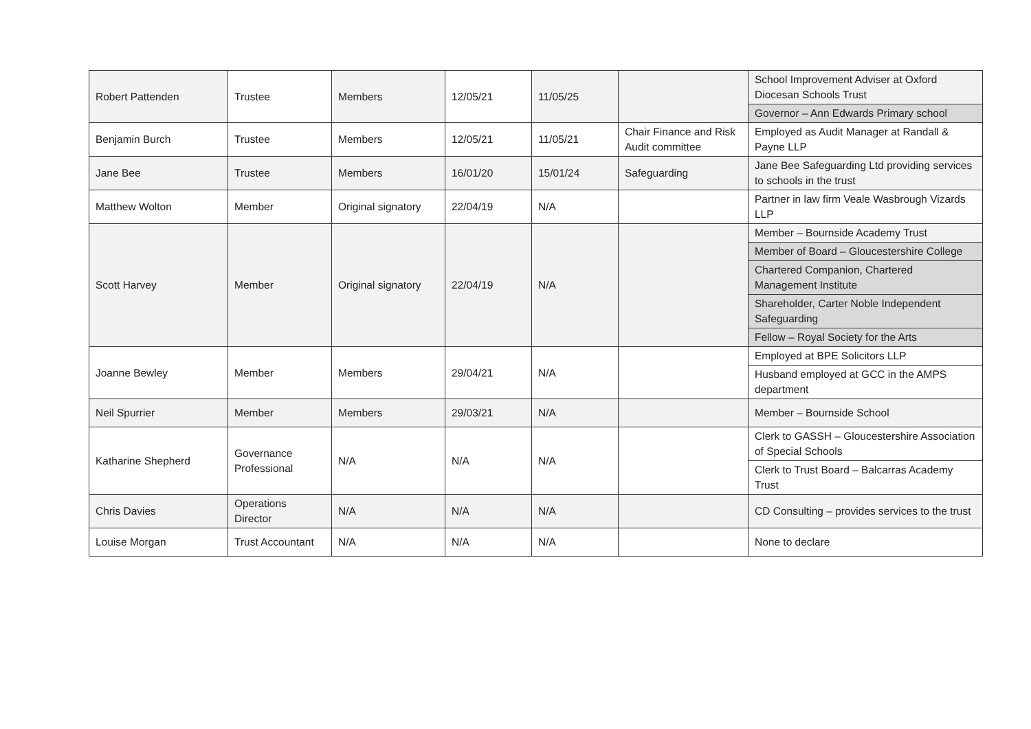| Robert Pattenden | Trustee | Members | 12/05/21 | 11/05/25 | | School Improvement Adviser at Oxford Diocesan Schools Trust |
| | | | | | | Governor – Ann Edwards Primary school |
| Benjamin Burch | Trustee | Members | 12/05/21 | 11/05/21 | Chair Finance and Risk Audit committee | Employed as Audit Manager at Randall & Payne LLP |
| Jane Bee | Trustee | Members | 16/01/20 | 15/01/24 | Safeguarding | Jane Bee Safeguarding Ltd providing services to schools in the trust |
| Matthew Wolton | Member | Original signatory | 22/04/19 | N/A | | Partner in law firm Veale Wasbrough Vizards LLP |
| Scott Harvey | Member | Original signatory | 22/04/19 | N/A | | Member – Bournside Academy Trust |
| | | | | | | Member of Board – Gloucestershire College |
| | | | | | | Chartered Companion, Chartered Management Institute |
| | | | | | | Shareholder, Carter Noble Independent Safeguarding |
| | | | | | | Fellow – Royal Society for the Arts |
| Joanne Bewley | Member | Members | 29/04/21 | N/A | | Employed at BPE Solicitors LLP |
| | | | | | | Husband employed at GCC in the AMPS department |
| Neil Spurrier | Member | Members | 29/03/21 | N/A | | Member – Bournside School |
| Katharine Shepherd | Governance Professional | N/A | N/A | N/A | | Clerk to GASSH – Gloucestershire Association of Special Schools |
| | | | | | | Clerk to Trust Board – Balcarras Academy Trust |
| Chris Davies | Operations Director | N/A | N/A | N/A | | CD Consulting – provides services to the trust |
| Louise Morgan | Trust Accountant | N/A | N/A | N/A | | None to declare |